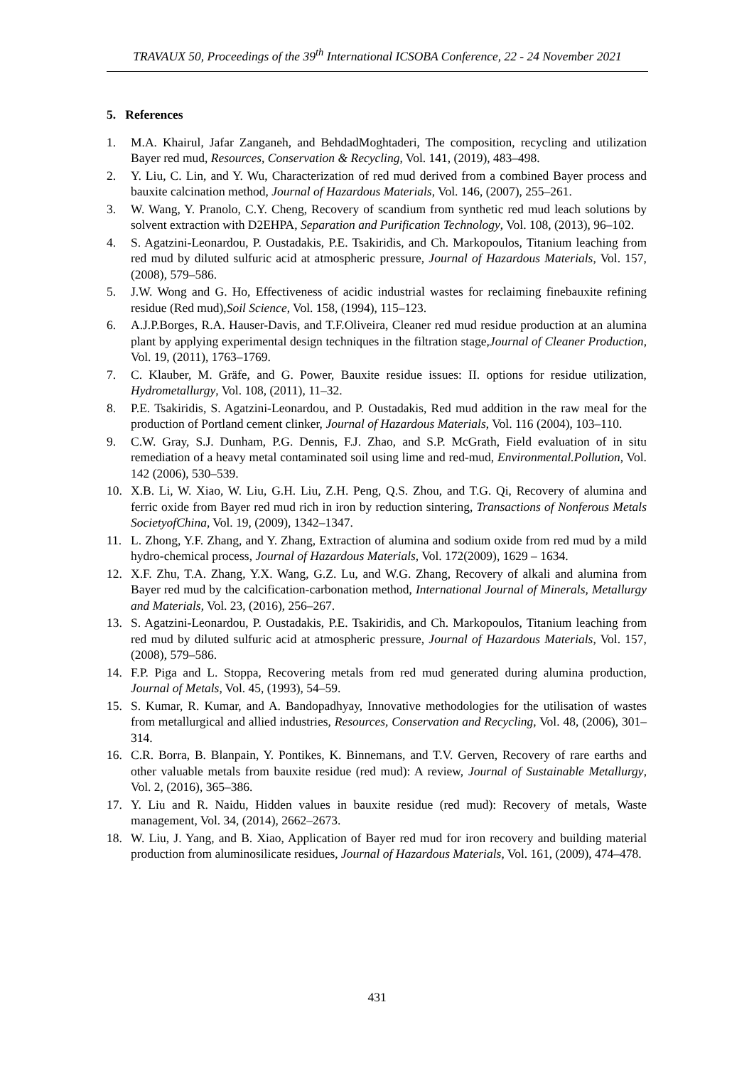TRAVAUX 50, Proceedings of the 39<sup>th</sup> International ICSOBA Conference, 22 - 24 November 2021
5. References
1. M.A. Khairul, Jafar Zanganeh, and BehdadMoghtaderi, The composition, recycling and utilization Bayer red mud, Resources, Conservation & Recycling, Vol. 141, (2019), 483–498.
2. Y. Liu, C. Lin, and Y. Wu, Characterization of red mud derived from a combined Bayer process and bauxite calcination method, Journal of Hazardous Materials, Vol. 146, (2007), 255–261.
3. W. Wang, Y. Pranolo, C.Y. Cheng, Recovery of scandium from synthetic red mud leach solutions by solvent extraction with D2EHPA, Separation and Purification Technology, Vol. 108, (2013), 96–102.
4. S. Agatzini-Leonardou, P. Oustadakis, P.E. Tsakiridis, and Ch. Markopoulos, Titanium leaching from red mud by diluted sulfuric acid at atmospheric pressure, Journal of Hazardous Materials, Vol. 157, (2008), 579–586.
5. J.W. Wong and G. Ho, Effectiveness of acidic industrial wastes for reclaiming finebauxite refining residue (Red mud),Soil Science, Vol. 158, (1994), 115–123.
6. A.J.P.Borges, R.A. Hauser-Davis, and T.F.Oliveira, Cleaner red mud residue production at an alumina plant by applying experimental design techniques in the filtration stage,Journal of Cleaner Production, Vol. 19, (2011), 1763–1769.
7. C. Klauber, M. Gräfe, and G. Power, Bauxite residue issues: II. options for residue utilization, Hydrometallurgy, Vol. 108, (2011), 11–32.
8. P.E. Tsakiridis, S. Agatzini-Leonardou, and P. Oustadakis, Red mud addition in the raw meal for the production of Portland cement clinker, Journal of Hazardous Materials, Vol. 116 (2004), 103–110.
9. C.W. Gray, S.J. Dunham, P.G. Dennis, F.J. Zhao, and S.P. McGrath, Field evaluation of in situ remediation of a heavy metal contaminated soil using lime and red-mud, Environmental.Pollution, Vol. 142 (2006), 530–539.
10. X.B. Li, W. Xiao, W. Liu, G.H. Liu, Z.H. Peng, Q.S. Zhou, and T.G. Qi, Recovery of alumina and ferric oxide from Bayer red mud rich in iron by reduction sintering, Transactions of Nonferous Metals SocietyofChina, Vol. 19, (2009), 1342–1347.
11. L. Zhong, Y.F. Zhang, and Y. Zhang, Extraction of alumina and sodium oxide from red mud by a mild hydro-chemical process, Journal of Hazardous Materials, Vol. 172(2009), 1629 – 1634.
12. X.F. Zhu, T.A. Zhang, Y.X. Wang, G.Z. Lu, and W.G. Zhang, Recovery of alkali and alumina from Bayer red mud by the calcification-carbonation method, International Journal of Minerals, Metallurgy and Materials, Vol. 23, (2016), 256–267.
13. S. Agatzini-Leonardou, P. Oustadakis, P.E. Tsakiridis, and Ch. Markopoulos, Titanium leaching from red mud by diluted sulfuric acid at atmospheric pressure, Journal of Hazardous Materials, Vol. 157, (2008), 579–586.
14. F.P. Piga and L. Stoppa, Recovering metals from red mud generated during alumina production, Journal of Metals, Vol. 45, (1993), 54–59.
15. S. Kumar, R. Kumar, and A. Bandopadhyay, Innovative methodologies for the utilisation of wastes from metallurgical and allied industries, Resources, Conservation and Recycling, Vol. 48, (2006), 301–314.
16. C.R. Borra, B. Blanpain, Y. Pontikes, K. Binnemans, and T.V. Gerven, Recovery of rare earths and other valuable metals from bauxite residue (red mud): A review, Journal of Sustainable Metallurgy, Vol. 2, (2016), 365–386.
17. Y. Liu and R. Naidu, Hidden values in bauxite residue (red mud): Recovery of metals, Waste management, Vol. 34, (2014), 2662–2673.
18. W. Liu, J. Yang, and B. Xiao, Application of Bayer red mud for iron recovery and building material production from aluminosilicate residues, Journal of Hazardous Materials, Vol. 161, (2009), 474–478.
431